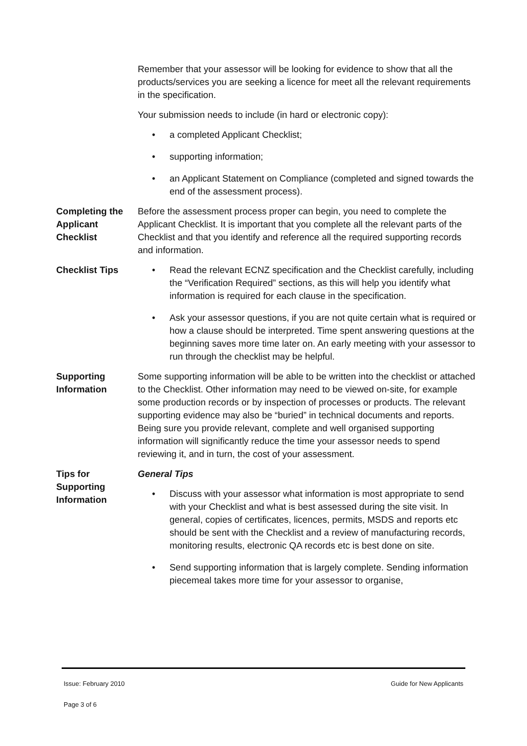Remember that your assessor will be looking for evidence to show that all the products/services you are seeking a licence for meet all the relevant requirements in the specification.
Your submission needs to include (in hard or electronic copy):
• a completed Applicant Checklist;
• supporting information;
• an Applicant Statement on Compliance (completed and signed towards the end of the assessment process).
Completing the Applicant Checklist
Before the assessment process proper can begin, you need to complete the Applicant Checklist. It is important that you complete all the relevant parts of the Checklist and that you identify and reference all the required supporting records and information.
Checklist Tips • Read the relevant ECNZ specification and the Checklist carefully, including the “Verification Required” sections, as this will help you identify what information is required for each clause in the specification.
• Ask your assessor questions, if you are not quite certain what is required or how a clause should be interpreted. Time spent answering questions at the beginning saves more time later on. An early meeting with your assessor to run through the checklist may be helpful.
Supporting Information
Some supporting information will be able to be written into the checklist or attached to the Checklist. Other information may need to be viewed on-site, for example some production records or by inspection of processes or products. The relevant supporting evidence may also be “buried” in technical documents and reports. Being sure you provide relevant, complete and well organised supporting information will significantly reduce the time your assessor needs to spend reviewing it, and in turn, the cost of your assessment.
Tips for Supporting Information
General Tips
• Discuss with your assessor what information is most appropriate to send with your Checklist and what is best assessed during the site visit. In general, copies of certificates, licences, permits, MSDS and reports etc should be sent with the Checklist and a review of manufacturing records, monitoring results, electronic QA records etc is best done on site.
• Send supporting information that is largely complete. Sending information piecemeal takes more time for your assessor to organise,
Issue: February 2010 Guide for New Applicants
Page 3 of 6